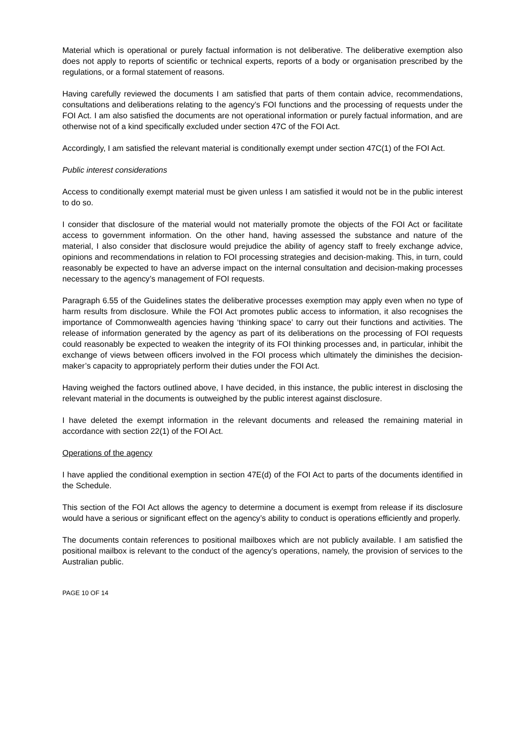Material which is operational or purely factual information is not deliberative. The deliberative exemption also does not apply to reports of scientific or technical experts, reports of a body or organisation prescribed by the regulations, or a formal statement of reasons.
Having carefully reviewed the documents I am satisfied that parts of them contain advice, recommendations, consultations and deliberations relating to the agency’s FOI functions and the processing of requests under the FOI Act. I am also satisfied the documents are not operational information or purely factual information, and are otherwise not of a kind specifically excluded under section 47C of the FOI Act.
Accordingly, I am satisfied the relevant material is conditionally exempt under section 47C(1) of the FOI Act.
Public interest considerations
Access to conditionally exempt material must be given unless I am satisfied it would not be in the public interest to do so.
I consider that disclosure of the material would not materially promote the objects of the FOI Act or facilitate access to government information. On the other hand, having assessed the substance and nature of the material, I also consider that disclosure would prejudice the ability of agency staff to freely exchange advice, opinions and recommendations in relation to FOI processing strategies and decision-making. This, in turn, could reasonably be expected to have an adverse impact on the internal consultation and decision-making processes necessary to the agency’s management of FOI requests.
Paragraph 6.55 of the Guidelines states the deliberative processes exemption may apply even when no type of harm results from disclosure. While the FOI Act promotes public access to information, it also recognises the importance of Commonwealth agencies having ‘thinking space’ to carry out their functions and activities. The release of information generated by the agency as part of its deliberations on the processing of FOI requests could reasonably be expected to weaken the integrity of its FOI thinking processes and, in particular, inhibit the exchange of views between officers involved in the FOI process which ultimately the diminishes the decision-maker’s capacity to appropriately perform their duties under the FOI Act.
Having weighed the factors outlined above, I have decided, in this instance, the public interest in disclosing the relevant material in the documents is outweighed by the public interest against disclosure.
I have deleted the exempt information in the relevant documents and released the remaining material in accordance with section 22(1) of the FOI Act.
Operations of the agency
I have applied the conditional exemption in section 47E(d) of the FOI Act to parts of the documents identified in the Schedule.
This section of the FOI Act allows the agency to determine a document is exempt from release if its disclosure would have a serious or significant effect on the agency’s ability to conduct is operations efficiently and properly.
The documents contain references to positional mailboxes which are not publicly available. I am satisfied the positional mailbox is relevant to the conduct of the agency’s operations, namely, the provision of services to the Australian public.
PAGE 10 OF 14